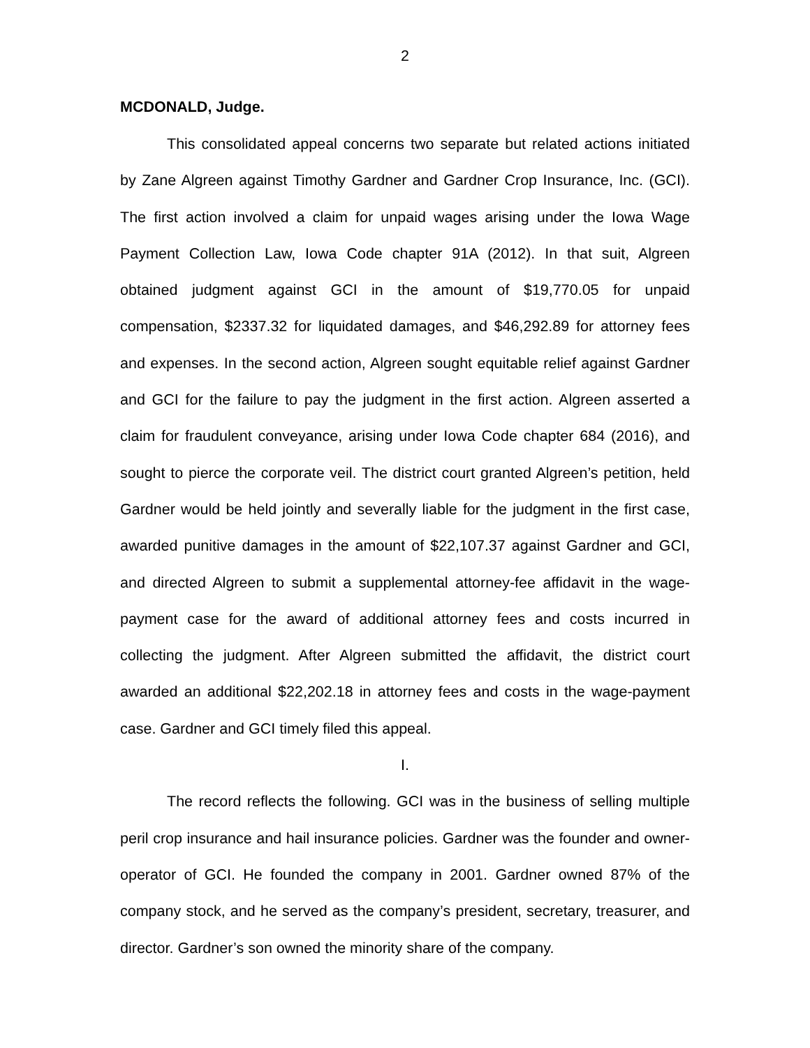2
MCDONALD, Judge.
This consolidated appeal concerns two separate but related actions initiated by Zane Algreen against Timothy Gardner and Gardner Crop Insurance, Inc. (GCI). The first action involved a claim for unpaid wages arising under the Iowa Wage Payment Collection Law, Iowa Code chapter 91A (2012). In that suit, Algreen obtained judgment against GCI in the amount of $19,770.05 for unpaid compensation, $2337.32 for liquidated damages, and $46,292.89 for attorney fees and expenses. In the second action, Algreen sought equitable relief against Gardner and GCI for the failure to pay the judgment in the first action. Algreen asserted a claim for fraudulent conveyance, arising under Iowa Code chapter 684 (2016), and sought to pierce the corporate veil. The district court granted Algreen’s petition, held Gardner would be held jointly and severally liable for the judgment in the first case, awarded punitive damages in the amount of $22,107.37 against Gardner and GCI, and directed Algreen to submit a supplemental attorney-fee affidavit in the wage-payment case for the award of additional attorney fees and costs incurred in collecting the judgment. After Algreen submitted the affidavit, the district court awarded an additional $22,202.18 in attorney fees and costs in the wage-payment case. Gardner and GCI timely filed this appeal.
I.
The record reflects the following. GCI was in the business of selling multiple peril crop insurance and hail insurance policies. Gardner was the founder and owner-operator of GCI. He founded the company in 2001. Gardner owned 87% of the company stock, and he served as the company’s president, secretary, treasurer, and director. Gardner’s son owned the minority share of the company.